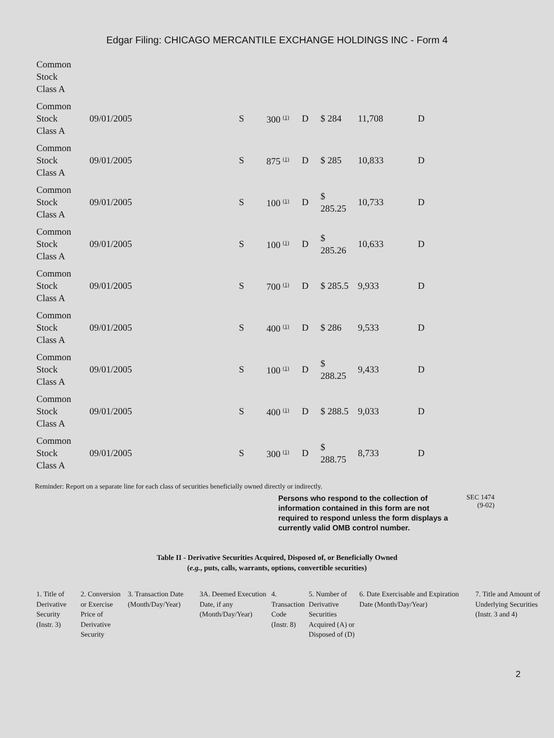Edgar Filing: CHICAGO MERCANTILE EXCHANGE HOLDINGS INC - Form 4
| Common Stock Class A | | | | | | | |
| Common Stock Class A | 09/01/2005 | S | 300 <sup>(1)</sup> | D | $ 284 | 11,708 | D |
| Common Stock Class A | 09/01/2005 | S | 875 <sup>(1)</sup> | D | $ 285 | 10,833 | D |
| Common Stock Class A | 09/01/2005 | S | 100 <sup>(1)</sup> | D | $ 285.25 | 10,733 | D |
| Common Stock Class A | 09/01/2005 | S | 100 <sup>(1)</sup> | D | $ 285.26 | 10,633 | D |
| Common Stock Class A | 09/01/2005 | S | 700 <sup>(1)</sup> | D | $ 285.5 | 9,933 | D |
| Common Stock Class A | 09/01/2005 | S | 400 <sup>(1)</sup> | D | $ 286 | 9,533 | D |
| Common Stock Class A | 09/01/2005 | S | 100 <sup>(1)</sup> | D | $ 288.25 | 9,433 | D |
| Common Stock Class A | 09/01/2005 | S | 400 <sup>(1)</sup> | D | $ 288.5 | 9,033 | D |
| Common Stock Class A | 09/01/2005 | S | 300 <sup>(1)</sup> | D | $ 288.75 | 8,733 | D |
Reminder: Report on a separate line for each class of securities beneficially owned directly or indirectly.
Persons who respond to the collection of information contained in this form are not required to respond unless the form displays a currently valid OMB control number.
SEC 1474
(9-02)
Table II - Derivative Securities Acquired, Disposed of, or Beneficially Owned
(e.g., puts, calls, warrants, options, convertible securities)
| 1. Title of Derivative Security (Instr. 3) | 2. Conversion or Exercise Price of Derivative Security | 3. Transaction Date (Month/Day/Year) | 3A. Deemed Execution Date, if any (Month/Day/Year) | 4. Transaction Code (Instr. 8) | 5. Number of Derivative Securities Acquired (A) or Disposed of (D) | 6. Date Exercisable and Expiration Date (Month/Day/Year) | 7. Title and Amount of Underlying Securities (Instr. 3 and 4) |
2